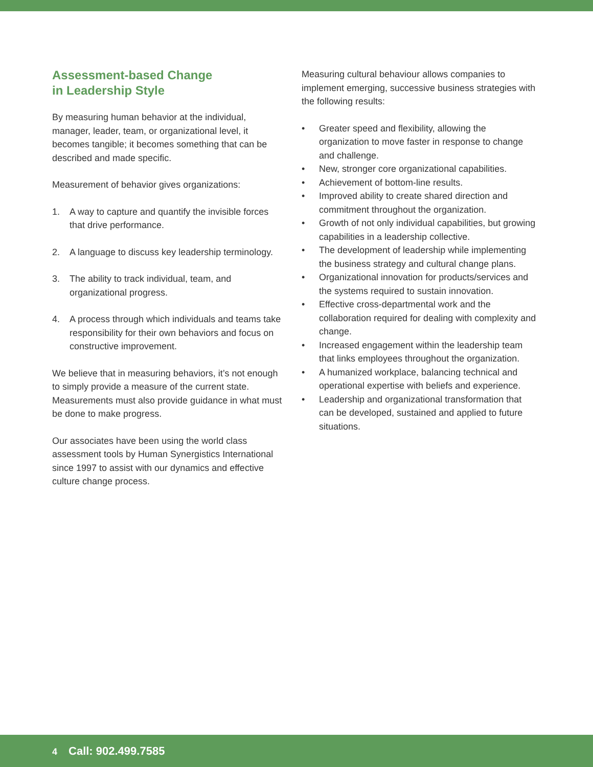Assessment-based Change
in Leadership Style
By measuring human behavior at the individual, manager, leader, team, or organizational level, it becomes tangible; it becomes something that can be described and made specific.
Measurement of behavior gives organizations:
1. A way to capture and quantify the invisible forces that drive performance.
2. A language to discuss key leadership terminology.
3. The ability to track individual, team, and organizational progress.
4. A process through which individuals and teams take responsibility for their own behaviors and focus on constructive improvement.
We believe that in measuring behaviors, it’s not enough to simply provide a measure of the current state. Measurements must also provide guidance in what must be done to make progress.
Our associates have been using the world class assessment tools by Human Synergistics International since 1997 to assist with our dynamics and effective culture change process.
Measuring cultural behaviour allows companies to implement emerging, successive business strategies with the following results:
• Greater speed and flexibility, allowing the organization to move faster in response to change and challenge.
• New, stronger core organizational capabilities.
• Achievement of bottom-line results.
• Improved ability to create shared direction and commitment throughout the organization.
• Growth of not only individual capabilities, but growing capabilities in a leadership collective.
• The development of leadership while implementing the business strategy and cultural change plans.
• Organizational innovation for products/services and the systems required to sustain innovation.
• Effective cross-departmental work and the collaboration required for dealing with complexity and change.
• Increased engagement within the leadership team that links employees throughout the organization.
• A humanized workplace, balancing technical and operational expertise with beliefs and experience.
• Leadership and organizational transformation that can be developed, sustained and applied to future situations.
4 Call: 902.499.7585